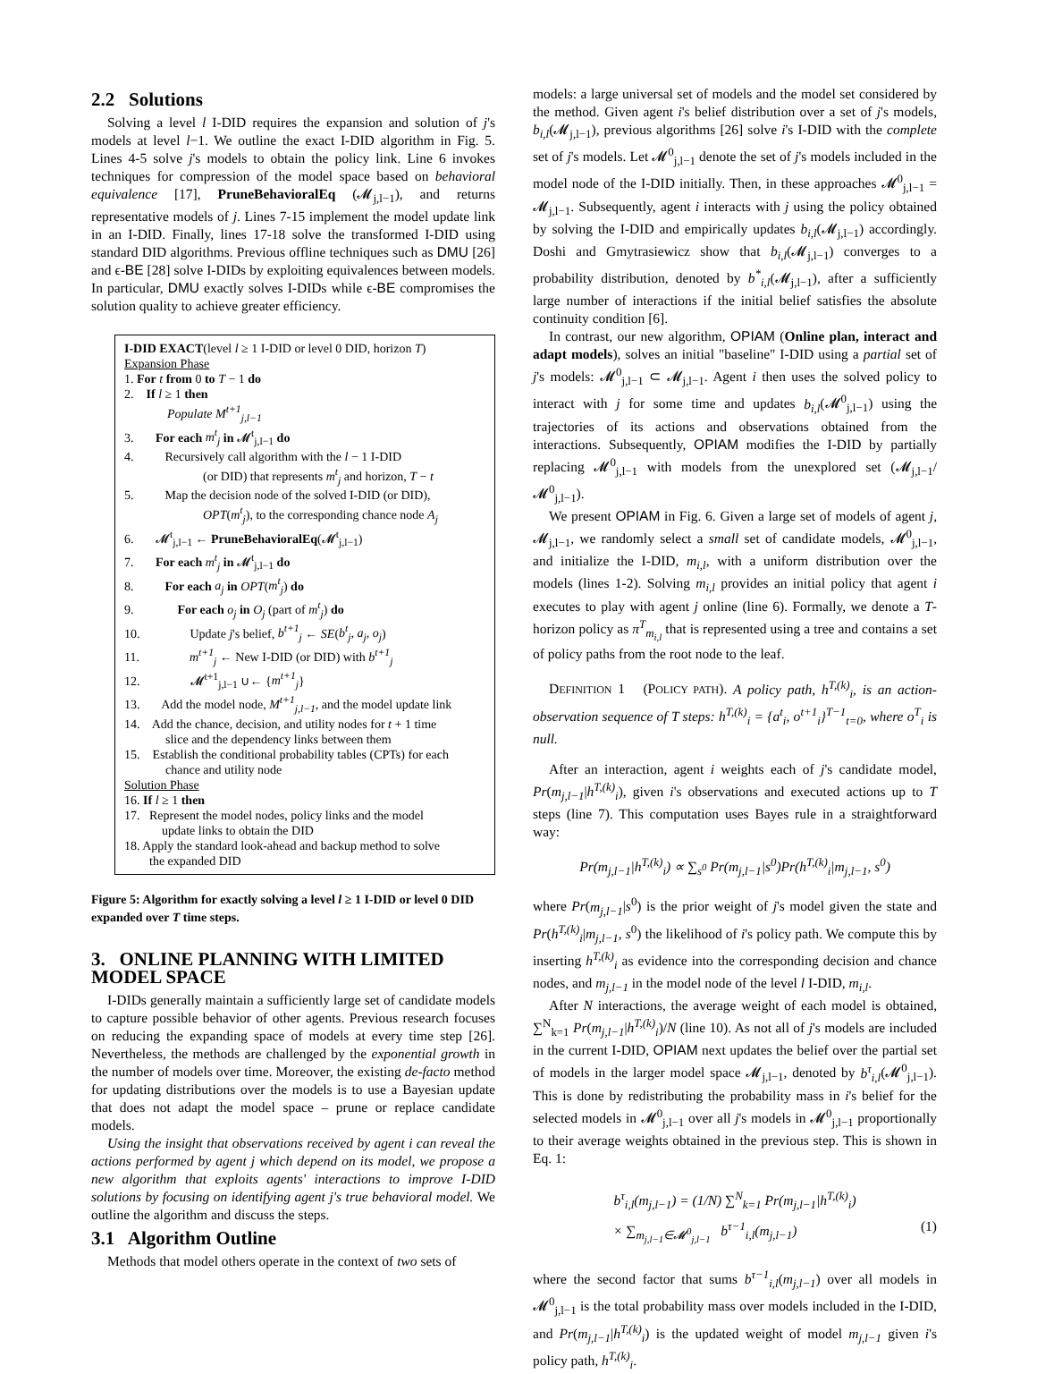2.2 Solutions
Solving a level l I-DID requires the expansion and solution of j's models at level l−1. We outline the exact I-DID algorithm in Fig. 5. Lines 4-5 solve j's models to obtain the policy link. Line 6 invokes techniques for compression of the model space based on behavioral equivalence [17], PruneBehavioralEq (𝓜<sub>j,l−1</sub>), and returns representative models of j. Lines 7-15 implement the model update link in an I-DID. Finally, lines 17-18 solve the transformed I-DID using standard DID algorithms. Previous offline techniques such as DMU [26] and ϵ-BE [28] solve I-DIDs by exploiting equivalences between models. In particular, DMU exactly solves I-DIDs while ϵ-BE compromises the solution quality to achieve greater efficiency.
I-DID EXACT(level l ≥ 1 I-DID or level 0 DID, horizon T)
Expansion Phase
1. For t from 0 to T − 1 do
2. If l ≥ 1 then
Populate M<sup>t+1</sup><sub>j,l−1</sub>
3. For each m<sup>t</sup><sub>j</sub> in 𝓜<sup>t</sup><sub>j,l−1</sub> do
4. Recursively call algorithm with the l − 1 I-DID
(or DID) that represents m<sup>t</sup><sub>j</sub> and horizon, T − t
5. Map the decision node of the solved I-DID (or DID),
OPT(m<sup>t</sup><sub>j</sub>), to the corresponding chance node A<sub>j</sub>
6. 𝓜<sup>t</sup><sub>j,l−1</sub> ← PruneBehavioralEq(𝓜<sup>t</sup><sub>j,l−1</sub>)
7. For each m<sup>t</sup><sub>j</sub> in 𝓜<sup>t</sup><sub>j,l−1</sub> do
8. For each a<sub>j</sub> in OPT(m<sup>t</sup><sub>j</sub>) do
9. For each o<sub>j</sub> in O<sub>j</sub> (part of m<sup>t</sup><sub>j</sub>) do
10. Update j's belief, b<sup>t+1</sup><sub>j</sub> ← SE(b<sup>t</sup><sub>j</sub>, a<sub>j</sub>, o<sub>j</sub>)
11. m<sup>t+1</sup><sub>j</sub> ← New I-DID (or DID) with b<sup>t+1</sup><sub>j</sub>
12. 𝓜<sup>t+1</sup><sub>j,l−1</sub> ∪← {m<sup>t+1</sup><sub>j</sub>}
13. Add the model node, M<sup>t+1</sup><sub>j,l−1</sub>, and the model update link
14. Add the chance, decision, and utility nodes for t + 1 time
slice and the dependency links between them
15. Establish the conditional probability tables (CPTs) for each
chance and utility node
Solution Phase
16. If l ≥ 1 then
17. Represent the model nodes, policy links and the model
update links to obtain the DID
18. Apply the standard look-ahead and backup method to solve
the expanded DID
Figure 5: Algorithm for exactly solving a level l ≥ 1 I-DID or level 0 DID expanded over T time steps.
3. ONLINE PLANNING WITH LIMITED MODEL SPACE
I-DIDs generally maintain a sufficiently large set of candidate models to capture possible behavior of other agents. Previous research focuses on reducing the expanding space of models at every time step [26]. Nevertheless, the methods are challenged by the exponential growth in the number of models over time. Moreover, the existing de-facto method for updating distributions over the models is to use a Bayesian update that does not adapt the model space – prune or replace candidate models.
Using the insight that observations received by agent i can reveal the actions performed by agent j which depend on its model, we propose a new algorithm that exploits agents' interactions to improve I-DID solutions by focusing on identifying agent j's true behavioral model. We outline the algorithm and discuss the steps.
3.1 Algorithm Outline
Methods that model others operate in the context of two sets of
models: a large universal set of models and the model set considered by the method. Given agent i's belief distribution over a set of j's models, b<sub>i,l</sub>(𝓜<sub>j,l−1</sub>), previous algorithms [26] solve i's I-DID with the complete set of j's models. Let 𝓜<sup>0</sup><sub>j,l−1</sub> denote the set of j's models included in the model node of the I-DID initially. Then, in these approaches 𝓜<sup>0</sup><sub>j,l−1</sub> = 𝓜<sub>j,l−1</sub>. Subsequently, agent i interacts with j using the policy obtained by solving the I-DID and empirically updates b<sub>i,l</sub>(𝓜<sub>j,l−1</sub>) accordingly. Doshi and Gmytrasiewicz show that b<sub>i,l</sub>(𝓜<sub>j,l−1</sub>) converges to a probability distribution, denoted by b<sup>*</sup><sub>i,l</sub>(𝓜<sub>j,l−1</sub>), after a sufficiently large number of interactions if the initial belief satisfies the absolute continuity condition [6].
In contrast, our new algorithm, OPIAM (Online plan, interact and adapt models), solves an initial "baseline" I-DID using a partial set of j's models: 𝓜<sup>0</sup><sub>j,l−1</sub> ⊂ 𝓜<sub>j,l−1</sub>. Agent i then uses the solved policy to interact with j for some time and updates b<sub>i,l</sub>(𝓜<sup>0</sup><sub>j,l−1</sub>) using the trajectories of its actions and observations obtained from the interactions. Subsequently, OPIAM modifies the I-DID by partially replacing 𝓜<sup>0</sup><sub>j,l−1</sub> with models from the unexplored set (𝓜<sub>j,l−1</sub>/𝓜<sup>0</sup><sub>j,l−1</sub>).
We present OPIAM in Fig. 6. Given a large set of models of agent j, 𝓜<sub>j,l−1</sub>, we randomly select a small set of candidate models, 𝓜<sup>0</sup><sub>j,l−1</sub>, and initialize the I-DID, m<sub>i,l</sub>, with a uniform distribution over the models (lines 1-2). Solving m<sub>i,l</sub> provides an initial policy that agent i executes to play with agent j online (line 6). Formally, we denote a T-horizon policy as π<sup>T</sup><sub>m<sub>i,l</sub></sub> that is represented using a tree and contains a set of policy paths from the root node to the leaf.
DEFINITION 1 (POLICY PATH). A policy path, h<sup>T,(k)</sup><sub>i</sub>, is an action-observation sequence of T steps: h<sup>T,(k)</sup><sub>i</sub> = {a<sup>t</sup><sub>i</sub>, o<sup>t+1</sup><sub>i</sub>}<sup>T−1</sup><sub>t=0</sub>, where o<sup>T</sup><sub>i</sub> is null.
After an interaction, agent i weights each of j's candidate model, Pr(m<sub>j,l−1</sub>|h<sup>T,(k)</sup><sub>i</sub>), given i's observations and executed actions up to T steps (line 7). This computation uses Bayes rule in a straightforward way:
Pr(m<sub>j,l−1</sub>|h<sup>T,(k)</sup><sub>i</sub>) ∝ ∑<sub>s<sup>0</sup></sub> Pr(m<sub>j,l−1</sub>|s<sup>0</sup>)Pr(h<sup>T,(k)</sup><sub>i</sub>|m<sub>j,l−1</sub>, s<sup>0</sup>)
where Pr(m<sub>j,l−1</sub>|s<sup>0</sup>) is the prior weight of j's model given the state and Pr(h<sup>T,(k)</sup><sub>i</sub>|m<sub>j,l−1</sub>, s<sup>0</sup>) the likelihood of i's policy path. We compute this by inserting h<sup>T,(k)</sup><sub>i</sub> as evidence into the corresponding decision and chance nodes, and m<sub>j,l−1</sub> in the model node of the level l I-DID, m<sub>i,l</sub>.
After N interactions, the average weight of each model is obtained, ∑<sup>N</sup><sub>k=1</sub> Pr(m<sub>j,l−1</sub>|h<sup>T,(k)</sup><sub>i</sub>)/N (line 10). As not all of j's models are included in the current I-DID, OPIAM next updates the belief over the partial set of models in the larger model space 𝓜<sub>j,l−1</sub>, denoted by b<sup>τ</sup><sub>i,l</sub>(𝓜<sup>0</sup><sub>j,l−1</sub>). This is done by redistributing the probability mass in i's belief for the selected models in 𝓜<sup>0</sup><sub>j,l−1</sub> over all j's models in 𝓜<sup>0</sup><sub>j,l−1</sub> proportionally to their average weights obtained in the previous step. This is shown in Eq. 1:
b<sup>τ</sup><sub>i,l</sub>(m<sub>j,l−1</sub>) = (1/N) ∑<sup>N</sup><sub>k=1</sub> Pr(m<sub>j,l−1</sub>|h<sup>T,(k)</sup><sub>i</sub>)
× ∑<sub>m<sub>j,l−1</sub>∈𝓜<sup>0</sup><sub>j,l−1</sub></sub> b<sup>τ−1</sup><sub>i,l</sub>(m<sub>j,l−1</sub>) (1)
where the second factor that sums b<sup>τ−1</sup><sub>i,l</sub>(m<sub>j,l−1</sub>) over all models in 𝓜<sup>0</sup><sub>j,l−1</sub> is the total probability mass over models included in the I-DID, and Pr(m<sub>j,l−1</sub>|h<sup>T,(k)</sup><sub>i</sub>) is the updated weight of model m<sub>j,l−1</sub> given i's policy path, h<sup>T,(k)</sup><sub>i</sub>.